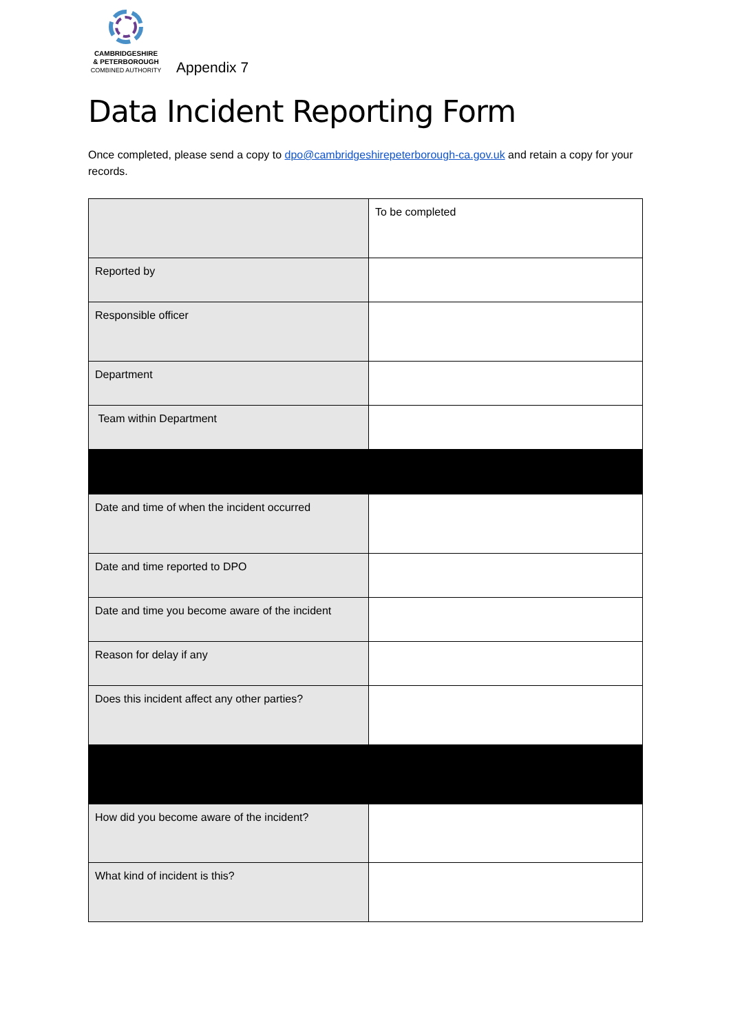CAMBRIDGESHIRE
& PETERBOROUGH
COMBINED AUTHORITY
Appendix 7
Data Incident Reporting Form
Once completed, please send a copy to dpo@cambridgeshirepeterborough-ca.gov.uk and retain a copy for your records.
| | To be completed |
| Reported by | |
| Responsible officer | |
| Department | |
| Team within Department | |
| Date and time of when the incident occurred | |
| Date and time reported to DPO | |
| Date and time you become aware of the incident | |
| Reason for delay if any | |
| Does this incident affect any other parties? | |
| How did you become aware of the incident? | |
| What kind of incident is this? | |